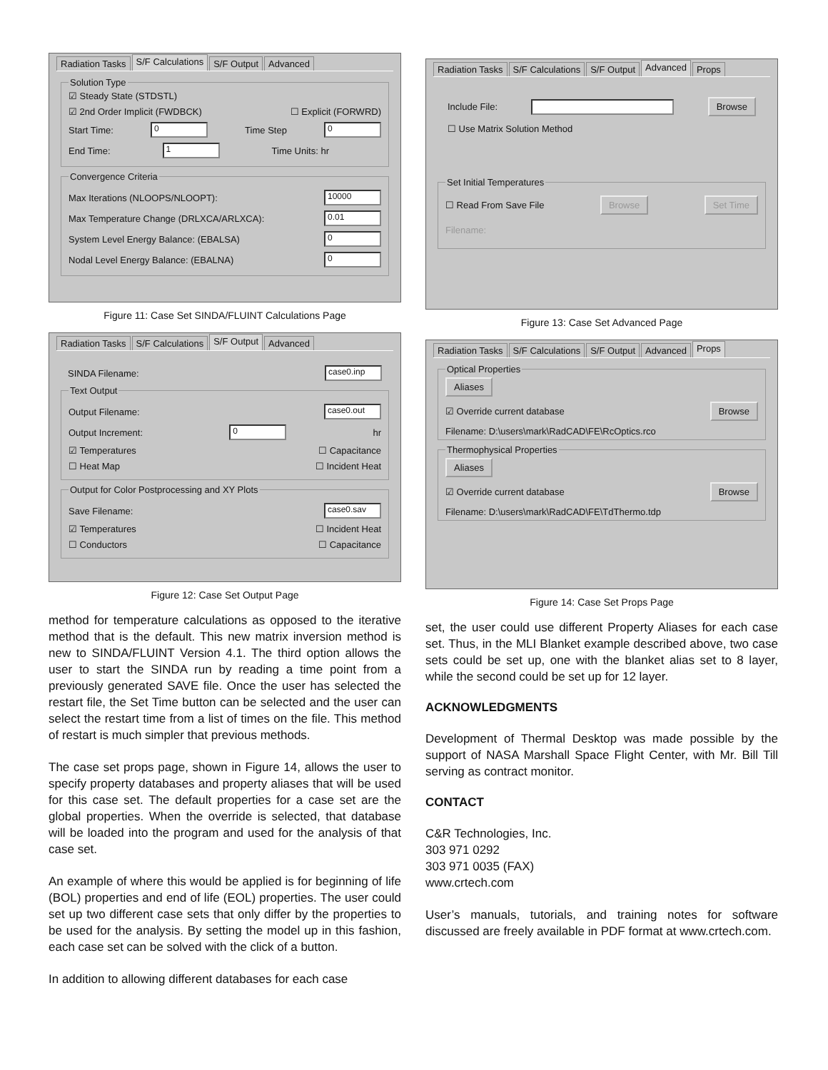Radiation Tasks S/F Calculations S/F Output Advanced
Solution Type
☑ Steady State (STDSTL)
☑ 2nd Order Implicit (FWDBCK) ☐ Explicit (FORWRD)
Start Time: 0 Time Step 0
End Time: 1 Time Units: hr
Convergence Criteria
Max Iterations (NLOOPS/NLOOPT): 10000
Max Temperature Change (DRLXCA/ARLXCA): 0.01
System Level Energy Balance: (EBALSA) 0
Nodal Level Energy Balance: (EBALNA) 0
Figure 11: Case Set SINDA/FLUINT Calculations Page
Radiation Tasks S/F Calculations S/F Output Advanced
SINDA Filename: case0.inp
Text Output
Output Filename: case0.out
Output Increment: 0 hr
☑ Temperatures ☐ Capacitance
☐ Heat Map ☐ Incident Heat
Output for Color Postprocessing and XY Plots
Save Filename: case0.sav
☑ Temperatures ☐ Incident Heat
☐ Conductors ☐ Capacitance
Figure 12: Case Set Output Page
method for temperature calculations as opposed to the iterative method that is the default. This new matrix inversion method is new to SINDA/FLUINT Version 4.1. The third option allows the user to start the SINDA run by reading a time point from a previously generated SAVE file. Once the user has selected the restart file, the Set Time button can be selected and the user can select the restart time from a list of times on the file. This method of restart is much simpler that previous methods.
The case set props page, shown in Figure 14, allows the user to specify property databases and property aliases that will be used for this case set. The default properties for a case set are the global properties. When the override is selected, that database will be loaded into the program and used for the analysis of that case set.
An example of where this would be applied is for beginning of life (BOL) properties and end of life (EOL) properties. The user could set up two different case sets that only differ by the properties to be used for the analysis. By setting the model up in this fashion, each case set can be solved with the click of a button.
In addition to allowing different databases for each case
Radiation Tasks S/F Calculations S/F Output Advanced Props
Include File: Browse
☐ Use Matrix Solution Method
Set Initial Temperatures
☐ Read From Save File Browse Set Time
Filename:
Figure 13: Case Set Advanced Page
Radiation Tasks S/F Calculations S/F Output Advanced Props
Optical Properties Aliases
☑ Override current database Browse
Filename: D:\users\mark\RadCAD\FE\RcOptics.rco
Thermophysical Properties Aliases
☑ Override current database Browse
Filename: D:\users\mark\RadCAD\FE\TdThermo.tdp
Figure 14: Case Set Props Page
set, the user could use different Property Aliases for each case set. Thus, in the MLI Blanket example described above, two case sets could be set up, one with the blanket alias set to 8 layer, while the second could be set up for 12 layer.
ACKNOWLEDGMENTS
Development of Thermal Desktop was made possible by the support of NASA Marshall Space Flight Center, with Mr. Bill Till serving as contract monitor.
CONTACT
C&R Technologies, Inc.
303 971 0292
303 971 0035 (FAX)
www.crtech.com
User’s manuals, tutorials, and training notes for software discussed are freely available in PDF format at www.crtech.com.